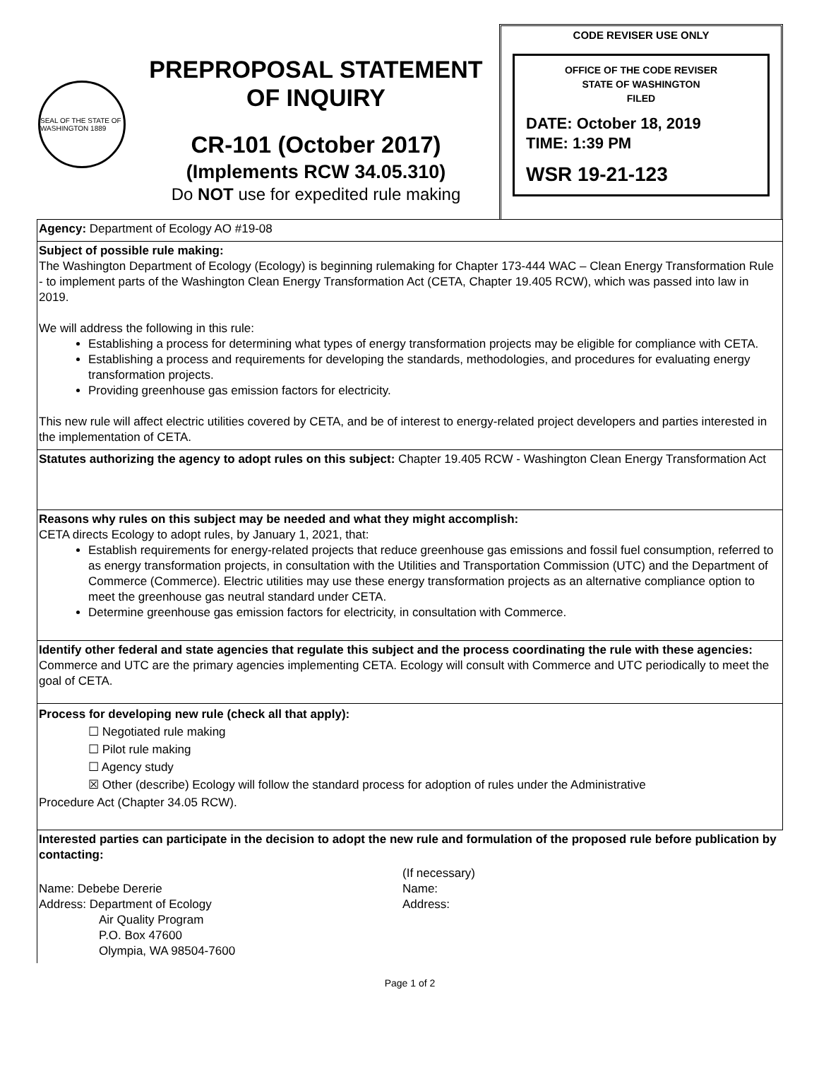SEAL OF THE STATE OF WASHINGTON 1889
PREPROPOSAL STATEMENT
OF INQUIRY
CR-101 (October 2017)
(Implements RCW 34.05.310)
Do NOT use for expedited rule making
CODE REVISER USE ONLY
OFFICE OF THE CODE REVISER
STATE OF WASHINGTON
FILED
DATE: October 18, 2019
TIME: 1:39 PM
WSR 19-21-123
Agency: Department of Ecology AO #19-08
Subject of possible rule making:
The Washington Department of Ecology (Ecology) is beginning rulemaking for Chapter 173-444 WAC – Clean Energy Transformation Rule - to implement parts of the Washington Clean Energy Transformation Act (CETA, Chapter 19.405 RCW), which was passed into law in 2019.
We will address the following in this rule:
Establishing a process for determining what types of energy transformation projects may be eligible for compliance with CETA.
Establishing a process and requirements for developing the standards, methodologies, and procedures for evaluating energy transformation projects.
Providing greenhouse gas emission factors for electricity.
This new rule will affect electric utilities covered by CETA, and be of interest to energy-related project developers and parties interested in the implementation of CETA.
Statutes authorizing the agency to adopt rules on this subject: Chapter 19.405 RCW - Washington Clean Energy Transformation Act
Reasons why rules on this subject may be needed and what they might accomplish:
CETA directs Ecology to adopt rules, by January 1, 2021, that:
Establish requirements for energy-related projects that reduce greenhouse gas emissions and fossil fuel consumption, referred to as energy transformation projects, in consultation with the Utilities and Transportation Commission (UTC) and the Department of Commerce (Commerce). Electric utilities may use these energy transformation projects as an alternative compliance option to meet the greenhouse gas neutral standard under CETA.
Determine greenhouse gas emission factors for electricity, in consultation with Commerce.
Identify other federal and state agencies that regulate this subject and the process coordinating the rule with these agencies: Commerce and UTC are the primary agencies implementing CETA. Ecology will consult with Commerce and UTC periodically to meet the goal of CETA.
Process for developing new rule (check all that apply):
☐ Negotiated rule making
☐ Pilot rule making
☐ Agency study
☒ Other (describe) Ecology will follow the standard process for adoption of rules under the Administrative
Procedure Act (Chapter 34.05 RCW).
Interested parties can participate in the decision to adopt the new rule and formulation of the proposed rule before publication by contacting:
Name: Debebe Dererie
Address: Department of Ecology
Air Quality Program
P.O. Box 47600
Olympia, WA 98504-7600
(If necessary)
Name:
Address:
Page 1 of 2